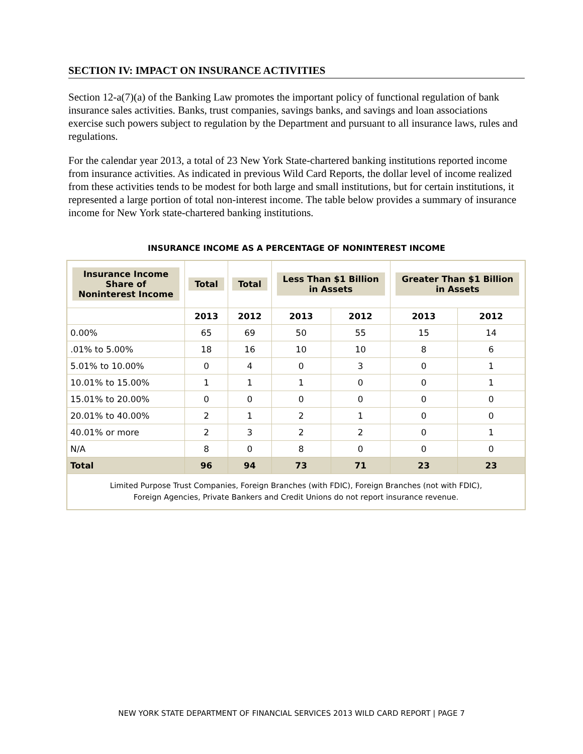SECTION IV: IMPACT ON INSURANCE ACTIVITIES
Section 12-a(7)(a) of the Banking Law promotes the important policy of functional regulation of bank insurance sales activities. Banks, trust companies, savings banks, and savings and loan associations exercise such powers subject to regulation by the Department and pursuant to all insurance laws, rules and regulations.
For the calendar year 2013, a total of 23 New York State-chartered banking institutions reported income from insurance activities. As indicated in previous Wild Card Reports, the dollar level of income realized from these activities tends to be modest for both large and small institutions, but for certain institutions, it represented a large portion of total non-interest income. The table below provides a summary of insurance income for New York state-chartered banking institutions.
INSURANCE INCOME AS A PERCENTAGE OF NONINTEREST INCOME
| Insurance Income Share of Noninterest Income | Total | Total | Less Than $1 Billion in Assets | | Greater Than $1 Billion in Assets | |
| --- | --- | --- | --- | --- | --- | --- |
| | 2013 | 2012 | 2013 | 2012 | 2013 | 2012 |
| 0.00% | 65 | 69 | 50 | 55 | 15 | 14 |
| .01% to 5.00% | 18 | 16 | 10 | 10 | 8 | 6 |
| 5.01% to 10.00% | 0 | 4 | 0 | 3 | 0 | 1 |
| 10.01% to 15.00% | 1 | 1 | 1 | 0 | 0 | 1 |
| 15.01% to 20.00% | 0 | 0 | 0 | 0 | 0 | 0 |
| 20.01% to 40.00% | 2 | 1 | 2 | 1 | 0 | 0 |
| 40.01% or more | 2 | 3 | 2 | 2 | 0 | 1 |
| N/A | 8 | 0 | 8 | 0 | 0 | 0 |
| Total | 96 | 94 | 73 | 71 | 23 | 23 |
| Limited Purpose Trust Companies, Foreign Branches (with FDIC), Foreign Branches (not with FDIC), Foreign Agencies, Private Bankers and Credit Unions do not report insurance revenue. | | | | | | |
NEW YORK STATE DEPARTMENT OF FINANCIAL SERVICES 2013 WILD CARD REPORT | PAGE 7